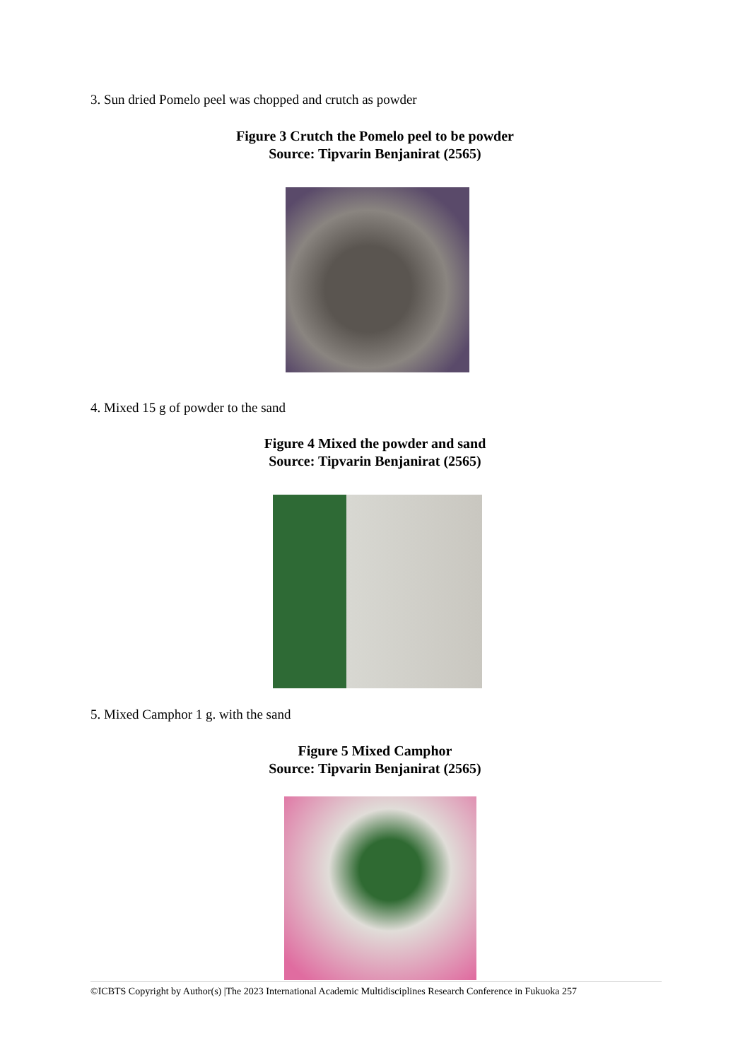3. Sun dried Pomelo peel was chopped and crutch as powder
Figure 3 Crutch the Pomelo peel to be powder
Source: Tipvarin Benjanirat (2565)
4. Mixed 15 g of powder to the sand
Figure 4 Mixed the powder and sand
Source: Tipvarin Benjanirat (2565)
5. Mixed Camphor 1 g. with the sand
Figure 5 Mixed Camphor
Source: Tipvarin Benjanirat (2565)
©ICBTS Copyright by Author(s) |The 2023 International Academic Multidisciplines Research Conference in Fukuoka 257